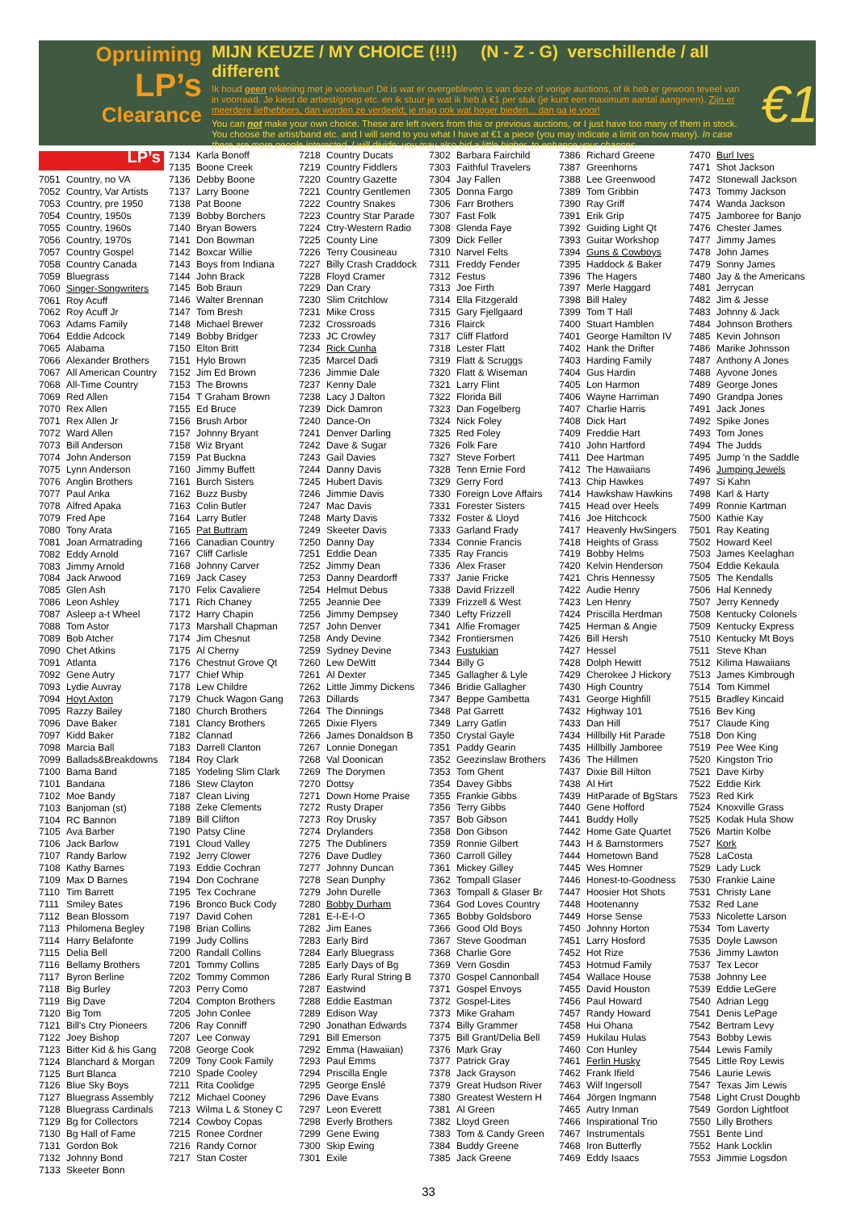Opruiming
LP’s
Clearance
MIJN KEUZE / MY CHOICE (!!!) (N - Z - G) verschillende / all different
Ik houd geen rekening met je voorkeur! Dit is wat er overgebleven is van deze of vorige auctions, of ik heb er gewoon teveel van in voorraad. Je kiest de artiest/groep etc. en ik stuur je wat ik heb à €1 per stuk (je kunt een maximum aantal aangeven). Zijn er meerdere liefhebbers, dan worden ze verdeeld; je mag ook wat hoger bieden... dan ga je voor!
You can not make your own choice. These are left overs from this or previous auctions, or I just have too many of them in stock. You choose the artist/band etc. and I will send to you what I have at €1 a piece (you may indicate a limit on how many). In case there are more people interested, I will divide; you may also bid a little higher, to enhance your chances...
€1
LP’s
7051 Country, no VA
7052 Country, Var Artists
7053 Country, pre 1950
7054 Country, 1950s
7055 Country, 1960s
7056 Country, 1970s
7057 Country Gospel
7058 Country Canada
7059 Bluegrass
7060 Singer-Songwriters
7061 Roy Acuff
7062 Roy Acuff Jr
7063 Adams Family
7064 Eddie Adcock
7065 Alabama
7066 Alexander Brothers
7067 All American Country
7068 All-Time Country
7069 Red Allen
7070 Rex Allen
7071 Rex Allen Jr
7072 Ward Allen
7073 Bill Anderson
7074 John Anderson
7075 Lynn Anderson
7076 Anglin Brothers
7077 Paul Anka
7078 Alfred Apaka
7079 Fred Ape
7080 Tony Arata
7081 Joan Armatrading
7082 Eddy Arnold
7083 Jimmy Arnold
7084 Jack Arwood
7085 Glen Ash
7086 Leon Ashley
7087 Asleep a-t Wheel
7088 Tom Astor
7089 Bob Atcher
7090 Chet Atkins
7091 Atlanta
7092 Gene Autry
7093 Lydie Auvray
7094 Hoyt Axton
7095 Razzy Bailey
7096 Dave Baker
7097 Kidd Baker
7098 Marcia Ball
7099 Ballads&Breakdowns
7100 Bama Band
7101 Bandana
7102 Moe Bandy
7103 Banjoman (st)
7104 RC Bannon
7105 Ava Barber
7106 Jack Barlow
7107 Randy Barlow
7108 Kathy Barnes
7109 Max D Barnes
7110 Tim Barrett
7111 Smiley Bates
7112 Bean Blossom
7113 Philomena Begley
7114 Harry Belafonte
7115 Delia Bell
7116 Bellamy Brothers
7117 Byron Berline
7118 Big Burley
7119 Big Dave
7120 Big Tom
7121 Bill's Ctry Pioneers
7122 Joey Bishop
7123 Bitter Kid & his Gang
7124 Blanchard & Morgan
7125 Burt Blanca
7126 Blue Sky Boys
7127 Bluegrass Assembly
7128 Bluegrass Cardinals
7129 Bg for Collectors
7130 Bg Hall of Fame
7131 Gordon Bok
7132 Johnny Bond
7133 Skeeter Bonn
7134 Karla Bonoff
7135 Boone Creek
7136 Debby Boone
7137 Larry Boone
7138 Pat Boone
7139 Bobby Borchers
7140 Bryan Bowers
7141 Don Bowman
7142 Boxcar Willie
7143 Boys from Indiana
7144 John Brack
7145 Bob Braun
7146 Walter Brennan
7147 Tom Bresh
7148 Michael Brewer
7149 Bobby Bridger
7150 Elton Britt
7151 Hylo Brown
7152 Jim Ed Brown
7153 The Browns
7154 T Graham Brown
7155 Ed Bruce
7156 Brush Arbor
7157 Johnny Bryant
7158 Wiz Bryant
7159 Pat Buckna
7160 Jimmy Buffett
7161 Burch Sisters
7162 Buzz Busby
7163 Colin Butler
7164 Larry Butler
7165 Pat Buttram
7166 Canadian Country
7167 Cliff Carlisle
7168 Johnny Carver
7169 Jack Casey
7170 Felix Cavaliere
7171 Rich Chaney
7172 Harry Chapin
7173 Marshall Chapman
7174 Jim Chesnut
7175 Al Cherny
7176 Chestnut Grove Qt
7177 Chief Whip
7178 Lew Childre
7179 Chuck Wagon Gang
7180 Church Brothers
7181 Clancy Brothers
7182 Clannad
7183 Darrell Clanton
7184 Roy Clark
7185 Yodeling Slim Clark
7186 Stew Clayton
7187 Clean Living
7188 Zeke Clements
7189 Bill Clifton
7190 Patsy Cline
7191 Cloud Valley
7192 Jerry Clower
7193 Eddie Cochran
7194 Don Cochrane
7195 Tex Cochrane
7196 Bronco Buck Cody
7197 David Cohen
7198 Brian Collins
7199 Judy Collins
7200 Randall Collins
7201 Tommy Collins
7202 Tommy Common
7203 Perry Como
7204 Compton Brothers
7205 John Conlee
7206 Ray Conniff
7207 Lee Conway
7208 George Cook
7209 Tony Cook Family
7210 Spade Cooley
7211 Rita Coolidge
7212 Michael Cooney
7213 Wilma L & Stoney C
7214 Cowboy Copas
7215 Ronee Cordner
7216 Randy Cornor
7217 Stan Coster
7218 Country Ducats
7219 Country Fiddlers
7220 Country Gazette
7221 Country Gentlemen
7222 Country Snakes
7223 Country Star Parade
7224 Ctry-Western Radio
7225 County Line
7226 Terry Cousineau
7227 Billy Crash Craddock
7228 Floyd Cramer
7229 Dan Crary
7230 Slim Critchlow
7231 Mike Cross
7232 Crossroads
7233 JC Crowley
7234 Rick Cunha
7235 Marcel Dadi
7236 Jimmie Dale
7237 Kenny Dale
7238 Lacy J Dalton
7239 Dick Damron
7240 Dance-On
7241 Denver Darling
7242 Dave & Sugar
7243 Gail Davies
7244 Danny Davis
7245 Hubert Davis
7246 Jimmie Davis
7247 Mac Davis
7248 Marty Davis
7249 Skeeter Davis
7250 Danny Day
7251 Eddie Dean
7252 Jimmy Dean
7253 Danny Deardorff
7254 Helmut Debus
7255 Jeannie Dee
7256 Jimmy Dempsey
7257 John Denver
7258 Andy Devine
7259 Sydney Devine
7260 Lew DeWitt
7261 Al Dexter
7262 Little Jimmy Dickens
7263 Dillards
7264 The Dinnings
7265 Dixie Flyers
7266 James Donaldson B
7267 Lonnie Donegan
7268 Val Doonican
7269 The Dorymen
7270 Dottsy
7271 Down Home Praise
7272 Rusty Draper
7273 Roy Drusky
7274 Drylanders
7275 The Dubliners
7276 Dave Dudley
7277 Johnny Duncan
7278 Sean Dunphy
7279 John Durelle
7280 Bobby Durham
7281 E-I-E-I-O
7282 Jim Eanes
7283 Early Bird
7284 Early Bluegrass
7285 Early Days of Bg
7286 Early Rural String B
7287 Eastwind
7288 Eddie Eastman
7289 Edison Way
7290 Jonathan Edwards
7291 Bill Emerson
7292 Emma (Hawaiian)
7293 Paul Emms
7294 Priscilla Engle
7295 George Enslé
7296 Dave Evans
7297 Leon Everett
7298 Everly Brothers
7299 Gene Ewing
7300 Skip Ewing
7301 Exile
7302 Barbara Fairchild
7303 Faithful Travelers
7304 Jay Fallen
7305 Donna Fargo
7306 Farr Brothers
7307 Fast Folk
7308 Glenda Faye
7309 Dick Feller
7310 Narvel Felts
7311 Freddy Fender
7312 Festus
7313 Joe Firth
7314 Ella Fitzgerald
7315 Gary Fjellgaard
7316 Flairck
7317 Cliff Flatford
7318 Lester Flatt
7319 Flatt & Scruggs
7320 Flatt & Wiseman
7321 Larry Flint
7322 Florida Bill
7323 Dan Fogelberg
7324 Nick Foley
7325 Red Foley
7326 Folk Fare
7327 Steve Forbert
7328 Tenn Ernie Ford
7329 Gerry Ford
7330 Foreign Love Affairs
7331 Forester Sisters
7332 Foster & Lloyd
7333 Garland Frady
7334 Connie Francis
7335 Ray Francis
7336 Alex Fraser
7337 Janie Fricke
7338 David Frizzell
7339 Frizzell & West
7340 Lefty Frizzell
7341 Alfie Fromager
7342 Frontiersmen
7343 Fustukian
7344 Billy G
7345 Gallagher & Lyle
7346 Bridie Gallagher
7347 Beppe Gambetta
7348 Pat Garrett
7349 Larry Gatlin
7350 Crystal Gayle
7351 Paddy Gearin
7352 Geezinslaw Brothers
7353 Tom Ghent
7354 Davey Gibbs
7355 Frankie Gibbs
7356 Terry Gibbs
7357 Bob Gibson
7358 Don Gibson
7359 Ronnie Gilbert
7360 Carroll Gilley
7361 Mickey Gilley
7362 Tompall Glaser
7363 Tompall & Glaser Br
7364 God Loves Country
7365 Bobby Goldsboro
7366 Good Old Boys
7367 Steve Goodman
7368 Charlie Gore
7369 Vern Gosdin
7370 Gospel Cannonball
7371 Gospel Envoys
7372 Gospel-Lites
7373 Mike Graham
7374 Billy Grammer
7375 Bill Grant/Delia Bell
7376 Mark Gray
7377 Patrick Gray
7378 Jack Grayson
7379 Great Hudson River
7380 Greatest Western H
7381 Al Green
7382 Lloyd Green
7383 Tom & Candy Green
7384 Buddy Greene
7385 Jack Greene
7386 Richard Greene
7387 Greenhorns
7388 Lee Greenwood
7389 Tom Gribbin
7390 Ray Griff
7391 Erik Grip
7392 Guiding Light Qt
7393 Guitar Workshop
7394 Guns & Cowboys
7395 Haddock & Baker
7396 The Hagers
7397 Merle Haggard
7398 Bill Haley
7399 Tom T Hall
7400 Stuart Hamblen
7401 George Hamilton IV
7402 Hank the Drifter
7403 Harding Family
7404 Gus Hardin
7405 Lon Harmon
7406 Wayne Harriman
7407 Charlie Harris
7408 Dick Hart
7409 Freddie Hart
7410 John Hartford
7411 Dee Hartman
7412 The Hawaiians
7413 Chip Hawkes
7414 Hawkshaw Hawkins
7415 Head over Heels
7416 Joe Hitchcock
7417 Heavenly HwSingers
7418 Heights of Grass
7419 Bobby Helms
7420 Kelvin Henderson
7421 Chris Hennessy
7422 Audie Henry
7423 Len Henry
7424 Priscilla Herdman
7425 Herman & Angie
7426 Bill Hersh
7427 Hessel
7428 Dolph Hewitt
7429 Cherokee J Hickory
7430 High Country
7431 George Highfill
7432 Highway 101
7433 Dan Hill
7434 Hillbilly Hit Parade
7435 Hillbilly Jamboree
7436 The Hillmen
7437 Dixie Bill Hilton
7438 Al Hirt
7439 HitParade of BgStars
7440 Gene Hofford
7441 Buddy Holly
7442 Home Gate Quartet
7443 H & Barnstormers
7444 Hometown Band
7445 Wes Homner
7446 Honest-to-Goodness
7447 Hoosier Hot Shots
7448 Hootenanny
7449 Horse Sense
7450 Johnny Horton
7451 Larry Hosford
7452 Hot Rize
7453 Hotmud Family
7454 Wallace House
7455 David Houston
7456 Paul Howard
7457 Randy Howard
7458 Hui Ohana
7459 Hukilau Hulas
7460 Con Hunley
7461 Ferlin Husky
7462 Frank Ifield
7463 Wilf Ingersoll
7464 Jörgen Ingmann
7465 Autry Inman
7466 Inspirational Trio
7467 Instrumentals
7468 Iron Butterfly
7469 Eddy Isaacs
7470 Burl Ives
7471 Shot Jackson
7472 Stonewall Jackson
7473 Tommy Jackson
7474 Wanda Jackson
7475 Jamboree for Banjo
7476 Chester James
7477 Jimmy James
7478 John James
7479 Sonny James
7480 Jay & the Americans
7481 Jerrycan
7482 Jim & Jesse
7483 Johnny & Jack
7484 Johnson Brothers
7485 Kevin Johnson
7486 Marike Johnsson
7487 Anthony A Jones
7488 Ayvone Jones
7489 George Jones
7490 Grandpa Jones
7491 Jack Jones
7492 Spike Jones
7493 Tom Jones
7494 The Judds
7495 Jump 'n the Saddle
7496 Jumping Jewels
7497 Si Kahn
7498 Karl & Harty
7499 Ronnie Kartman
7500 Kathie Kay
7501 Ray Keating
7502 Howard Keel
7503 James Keelaghan
7504 Eddie Kekaula
7505 The Kendalls
7506 Hal Kennedy
7507 Jerry Kennedy
7508 Kentucky Colonels
7509 Kentucky Express
7510 Kentucky Mt Boys
7511 Steve Khan
7512 Kilima Hawaiians
7513 James Kimbrough
7514 Tom Kimmel
7515 Bradley Kincaid
7516 Bev King
7517 Claude King
7518 Don King
7519 Pee Wee King
7520 Kingston Trio
7521 Dave Kirby
7522 Eddie Kirk
7523 Red Kirk
7524 Knoxville Grass
7525 Kodak Hula Show
7526 Martin Kolbe
7527 Kork
7528 LaCosta
7529 Lady Luck
7530 Frankie Laine
7531 Christy Lane
7532 Red Lane
7533 Nicolette Larson
7534 Tom Laverty
7535 Doyle Lawson
7536 Jimmy Lawton
7537 Tex Lecor
7538 Johnny Lee
7539 Eddie LeGere
7540 Adrian Legg
7541 Denis LePage
7542 Bertram Levy
7543 Bobby Lewis
7544 Lewis Family
7545 Little Roy Lewis
7546 Laurie Lewis
7547 Texas Jim Lewis
7548 Light Crust Doughb
7549 Gordon Lightfoot
7550 Lilly Brothers
7551 Bente Lind
7552 Hank Locklin
7553 Jimmie Logsdon
33